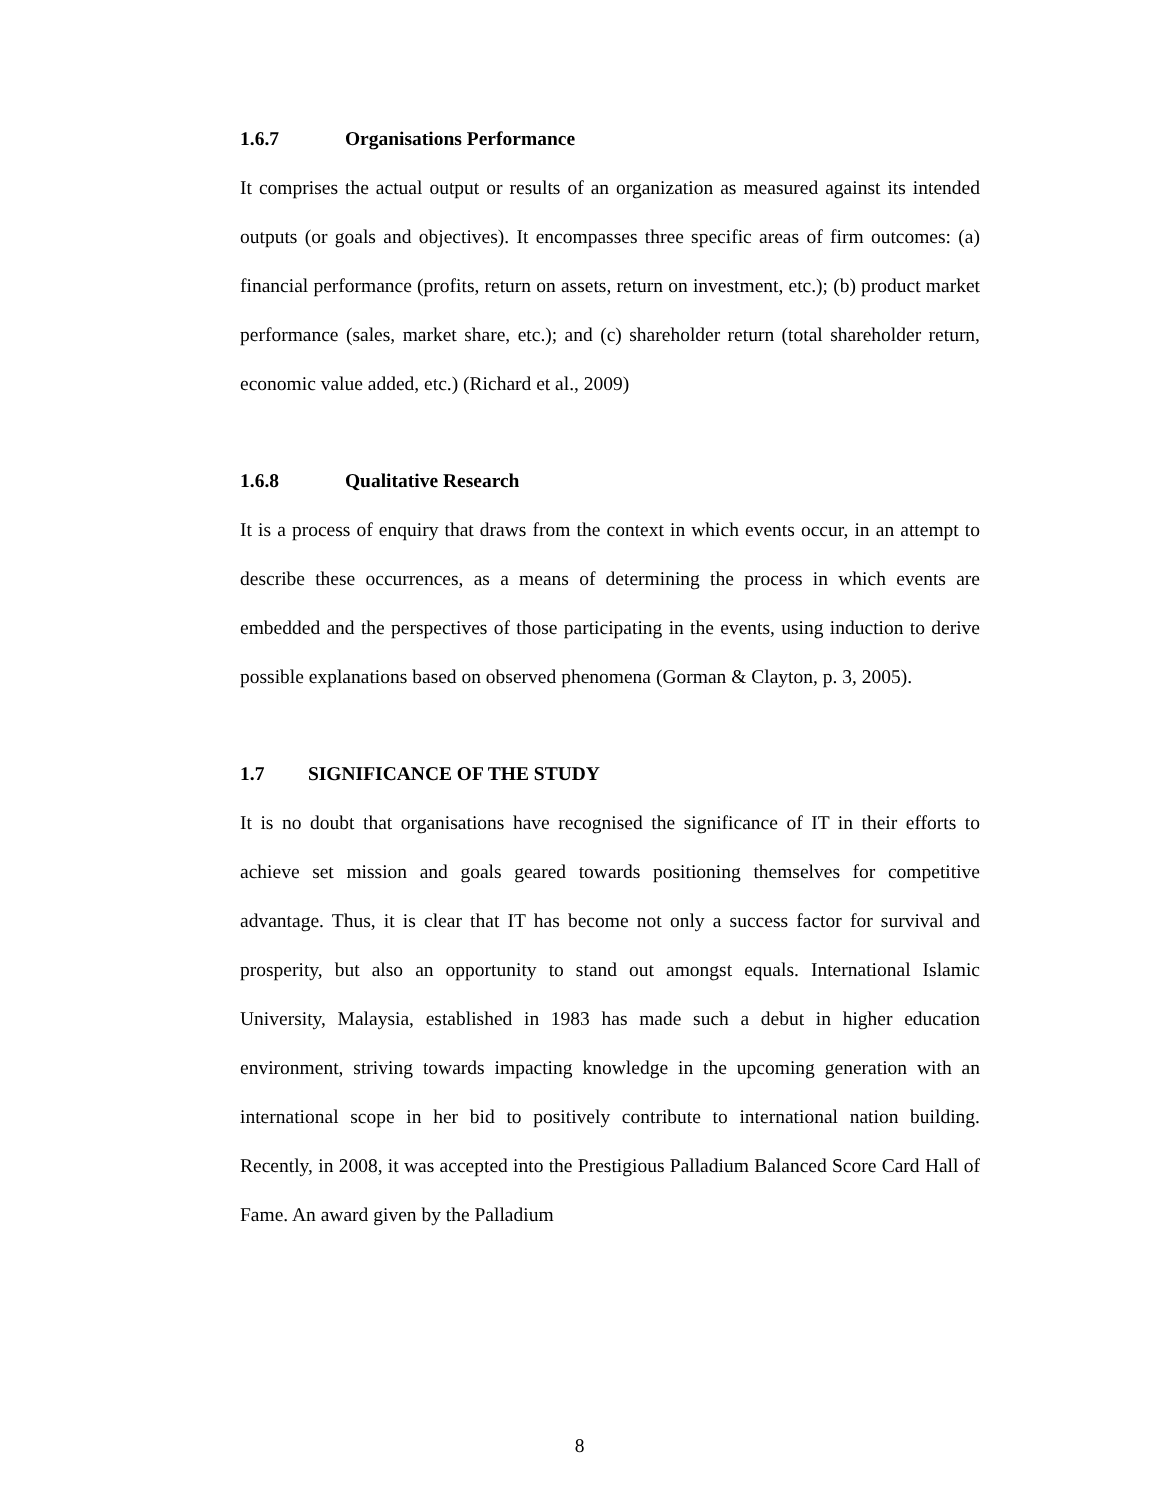1.6.7 Organisations Performance
It comprises the actual output or results of an organization as measured against its intended outputs (or goals and objectives). It encompasses three specific areas of firm outcomes: (a) financial performance (profits, return on assets, return on investment, etc.); (b) product market performance (sales, market share, etc.); and (c) shareholder return (total shareholder return, economic value added, etc.) (Richard et al., 2009)
1.6.8 Qualitative Research
It is a process of enquiry that draws from the context in which events occur, in an attempt to describe these occurrences, as a means of determining the process in which events are embedded and the perspectives of those participating in the events, using induction to derive possible explanations based on observed phenomena (Gorman & Clayton, p. 3, 2005).
1.7 SIGNIFICANCE OF THE STUDY
It is no doubt that organisations have recognised the significance of IT in their efforts to achieve set mission and goals geared towards positioning themselves for competitive advantage. Thus, it is clear that IT has become not only a success factor for survival and prosperity, but also an opportunity to stand out amongst equals. International Islamic University, Malaysia, established in 1983 has made such a debut in higher education environment, striving towards impacting knowledge in the upcoming generation with an international scope in her bid to positively contribute to international nation building. Recently, in 2008, it was accepted into the Prestigious Palladium Balanced Score Card Hall of Fame. An award given by the Palladium
8